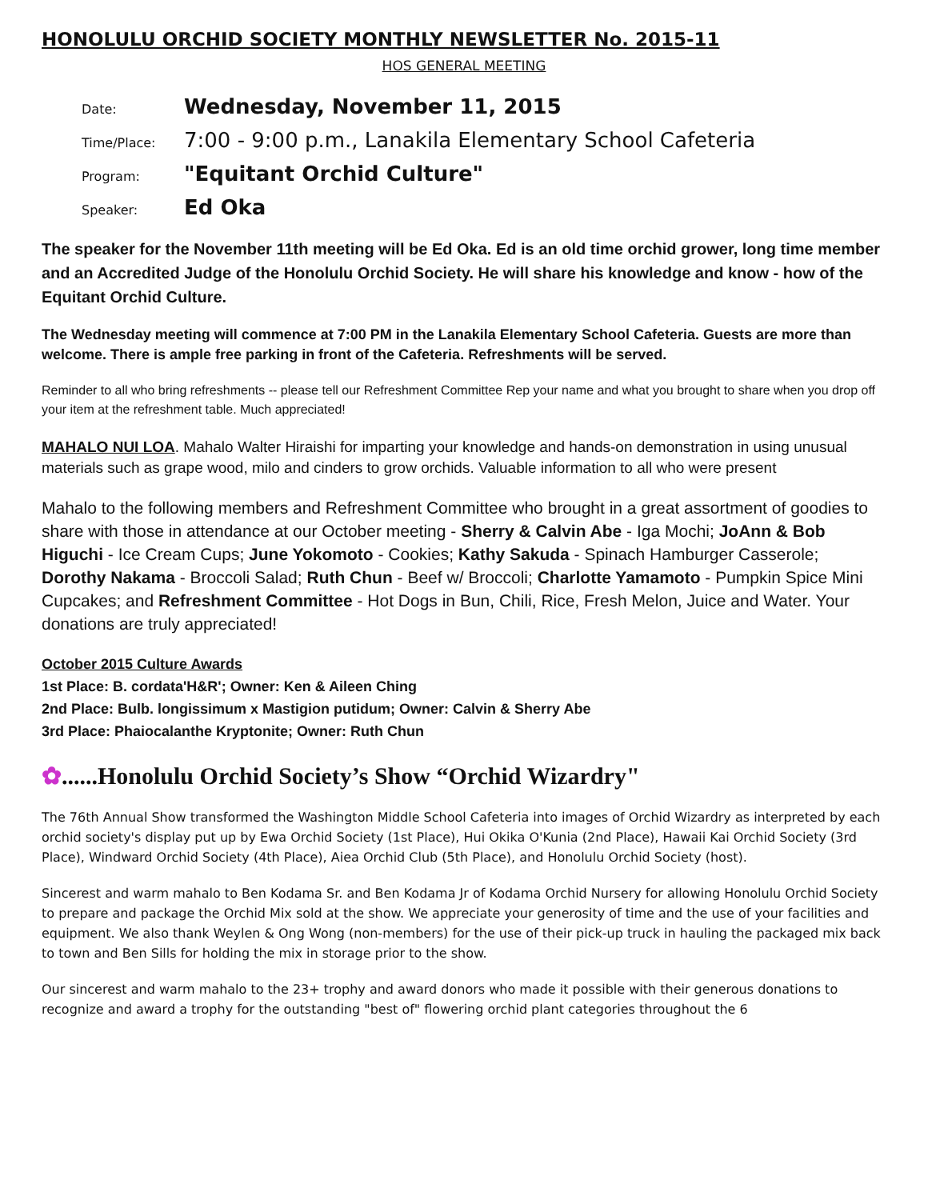HONOLULU ORCHID SOCIETY MONTHLY NEWSLETTER No. 2015-11
HOS GENERAL MEETING
Date: Wednesday, November 11, 2015
Time/Place: 7:00 - 9:00 p.m., Lanakila Elementary School Cafeteria
Program: "Equitant Orchid Culture"
Speaker: Ed Oka
The speaker for the November 11th meeting will be Ed Oka. Ed is an old time orchid grower, long time member and an Accredited Judge of the Honolulu Orchid Society. He will share his knowledge and know - how of the Equitant Orchid Culture.
The Wednesday meeting will commence at 7:00 PM in the Lanakila Elementary School Cafeteria. Guests are more than welcome. There is ample free parking in front of the Cafeteria. Refreshments will be served.
Reminder to all who bring refreshments -- please tell our Refreshment Committee Rep your name and what you brought to share when you drop off your item at the refreshment table. Much appreciated!
MAHALO NUI LOA. Mahalo Walter Hiraishi for imparting your knowledge and hands-on demonstration in using unusual materials such as grape wood, milo and cinders to grow orchids. Valuable information to all who were present
Mahalo to the following members and Refreshment Committee who brought in a great assortment of goodies to share with those in attendance at our October meeting - Sherry & Calvin Abe - Iga Mochi; JoAnn & Bob Higuchi - Ice Cream Cups; June Yokomoto - Cookies; Kathy Sakuda - Spinach Hamburger Casserole; Dorothy Nakama - Broccoli Salad; Ruth Chun - Beef w/ Broccoli; Charlotte Yamamoto - Pumpkin Spice Mini Cupcakes; and Refreshment Committee - Hot Dogs in Bun, Chili, Rice, Fresh Melon, Juice and Water. Your donations are truly appreciated!
October 2015 Culture Awards
1st Place: B. cordata'H&R'; Owner: Ken & Aileen Ching
2nd Place: Bulb. longissimum x Mastigion putidum; Owner: Calvin & Sherry Abe
3rd Place: Phaiocalanthe Kryptonite; Owner: Ruth Chun
✿......Honolulu Orchid Society’s Show “Orchid Wizardry"
The 76th Annual Show transformed the Washington Middle School Cafeteria into images of Orchid Wizardry as interpreted by each orchid society's display put up by Ewa Orchid Society (1st Place), Hui Okika O'Kunia (2nd Place), Hawaii Kai Orchid Society (3rd Place), Windward Orchid Society (4th Place), Aiea Orchid Club (5th Place), and Honolulu Orchid Society (host).
Sincerest and warm mahalo to Ben Kodama Sr. and Ben Kodama Jr of Kodama Orchid Nursery for allowing Honolulu Orchid Society to prepare and package the Orchid Mix sold at the show. We appreciate your generosity of time and the use of your facilities and equipment. We also thank Weylen & Ong Wong (non-members) for the use of their pick-up truck in hauling the packaged mix back to town and Ben Sills for holding the mix in storage prior to the show.
Our sincerest and warm mahalo to the 23+ trophy and award donors who made it possible with their generous donations to recognize and award a trophy for the outstanding "best of" flowering orchid plant categories throughout the 6